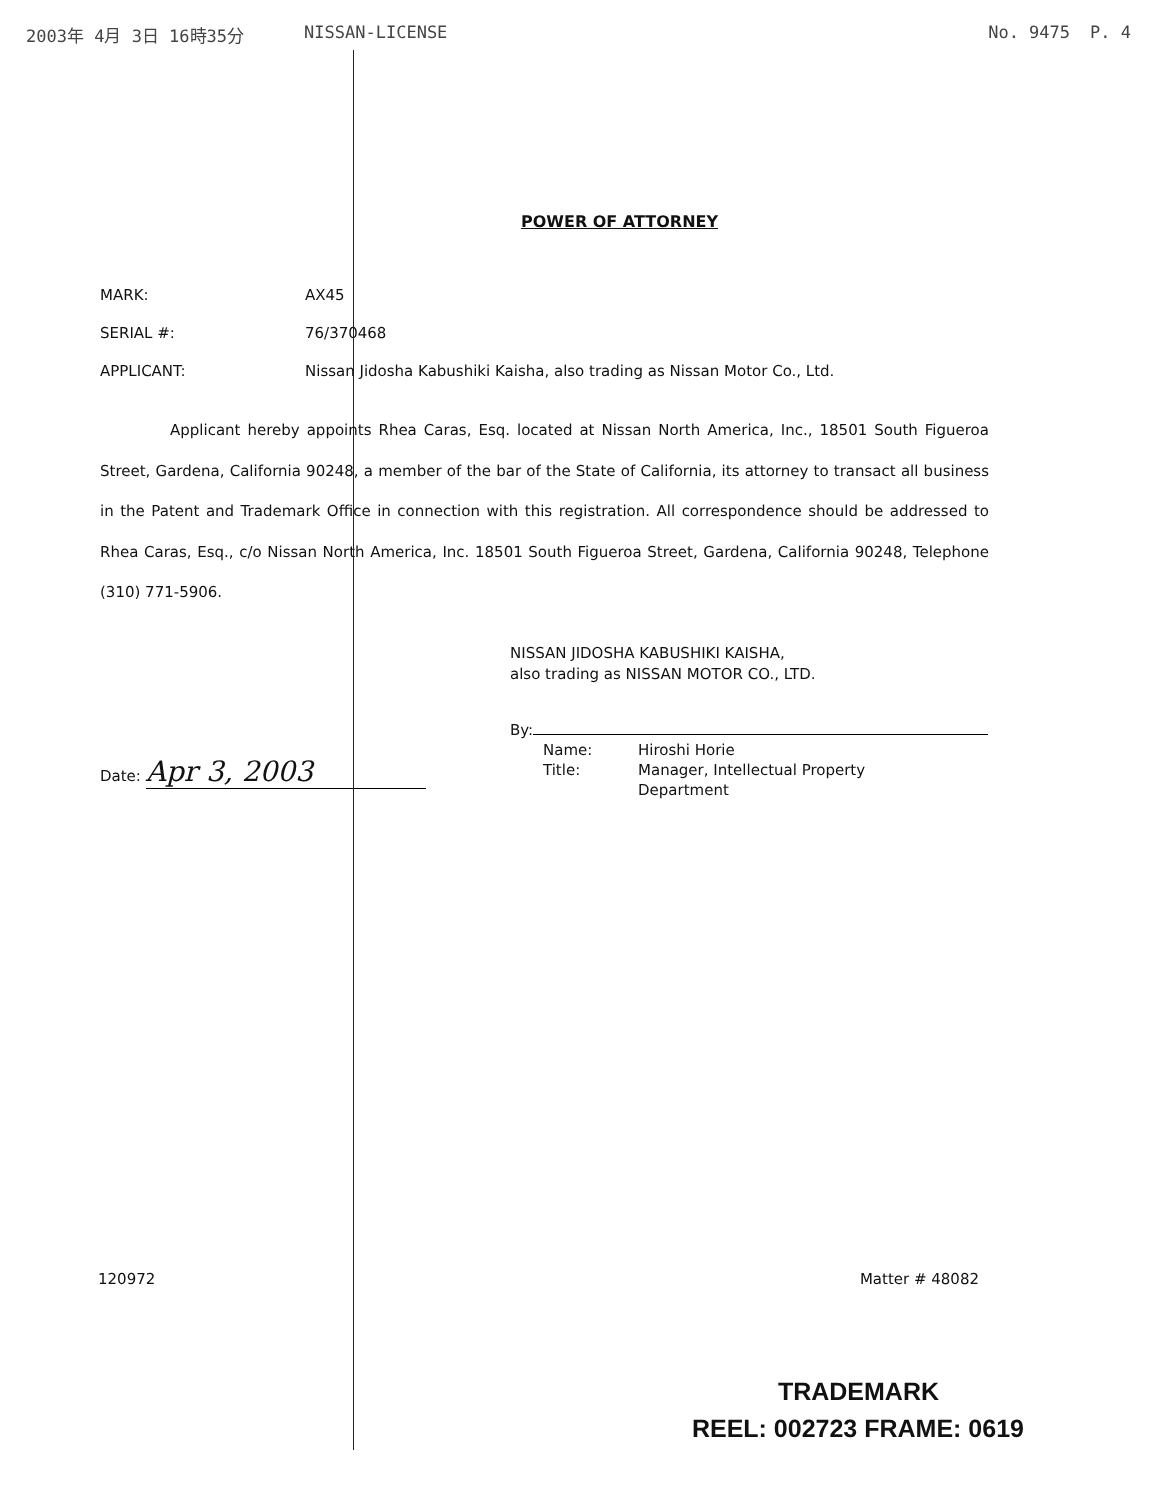2003年 4月 3日 16時35分 NISSAN-LICENSE No. 9475 P. 4
POWER OF ATTORNEY
MARK: AX45
SERIAL #: 76/370468
APPLICANT: Nissan Jidosha Kabushiki Kaisha, also trading as Nissan Motor Co., Ltd.
Applicant hereby appoints Rhea Caras, Esq. located at Nissan North America, Inc., 18501 South Figueroa Street, Gardena, California 90248, a member of the bar of the State of California, its attorney to transact all business in the Patent and Trademark Office in connection with this registration. All correspondence should be addressed to Rhea Caras, Esq., c/o Nissan North America, Inc. 18501 South Figueroa Street, Gardena, California 90248, Telephone (310) 771-5906.
NISSAN JIDOSHA KABUSHIKI KAISHA,
also trading as NISSAN MOTOR CO., LTD.
Date: Apr 3, 2003
By:
Name:
Hiroshi Horie
Title:
Manager, Intellectual Property Department
120972 Matter # 48082
TRADEMARK
REEL: 002723 FRAME: 0619